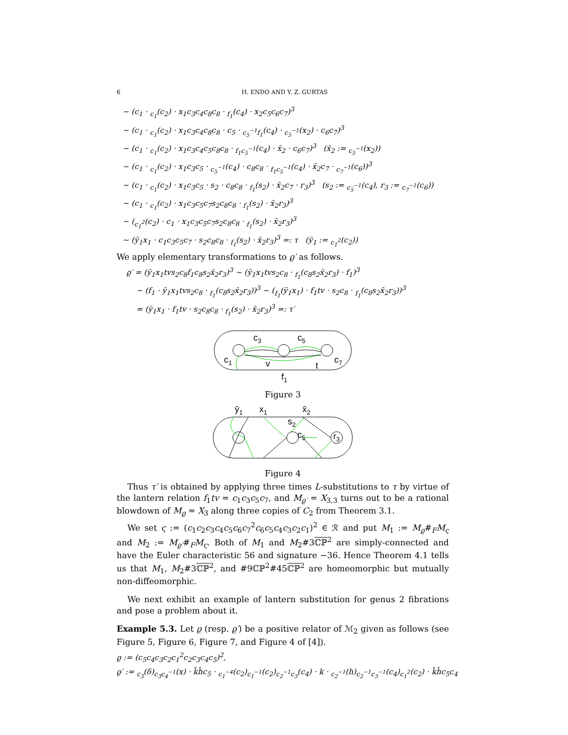6 H. ENDO AND Y. Z. GURTAS
∼ (c<sub>1</sub> · <sub>c<sub>1</sub></sub>(c<sub>2</sub>) · x<sub>1</sub>c<sub>3</sub>c<sub>4</sub>c<sub>8</sub>c<sub>8</sub> · <sub>f<sub>1</sub></sub>(c<sub>4</sub>) · x<sub>2</sub>c<sub>5</sub>c<sub>6</sub>c<sub>7</sub>)<sup>3</sup>
∼ (c<sub>1</sub> · <sub>c<sub>1</sub></sub>(c<sub>2</sub>) · x<sub>1</sub>c<sub>3</sub>c<sub>4</sub>c<sub>8</sub>c<sub>8</sub> · c<sub>5</sub> · <sub>c<sub>5</sub><sup>−1</sup>f<sub>1</sub></sub>(c<sub>4</sub>) · <sub>c<sub>5</sub><sup>−1</sup></sub>(x<sub>2</sub>) · c<sub>6</sub>c<sub>7</sub>)<sup>3</sup>
∼ (c<sub>1</sub> · <sub>c<sub>1</sub></sub>(c<sub>2</sub>) · x<sub>1</sub>c<sub>3</sub>c<sub>4</sub>c<sub>5</sub>c<sub>8</sub>c<sub>8</sub> · <sub>f<sub>1</sub>c<sub>5</sub><sup>−1</sup></sub>(c<sub>4</sub>) · x̄<sub>2</sub> · c<sub>6</sub>c<sub>7</sub>)<sup>3</sup> (x̄<sub>2</sub> := <sub>c<sub>5</sub><sup>−1</sup></sub>(x<sub>2</sub>))
∼ (c<sub>1</sub> · <sub>c<sub>1</sub></sub>(c<sub>2</sub>) · x<sub>1</sub>c<sub>3</sub>c<sub>5</sub> · <sub>c<sub>5</sub><sup>−1</sup></sub>(c<sub>4</sub>) · c<sub>8</sub>c<sub>8</sub> · <sub>f<sub>1</sub>c<sub>5</sub><sup>−1</sup></sub>(c<sub>4</sub>) · x̄<sub>2</sub>c<sub>7</sub> · <sub>c<sub>7</sub><sup>−1</sup></sub>(c<sub>6</sub>))<sup>3</sup>
∼ (c<sub>1</sub> · <sub>c<sub>1</sub></sub>(c<sub>2</sub>) · x<sub>1</sub>c<sub>3</sub>c<sub>5</sub> · s<sub>2</sub> · c<sub>8</sub>c<sub>8</sub> · <sub>f<sub>1</sub></sub>(s<sub>2</sub>) · x̄<sub>2</sub>c<sub>7</sub> · r<sub>3</sub>)<sup>3</sup> (s<sub>2</sub> := <sub>c<sub>5</sub><sup>−1</sup></sub>(c<sub>4</sub>), r<sub>3</sub> := <sub>c<sub>7</sub><sup>−1</sup></sub>(c<sub>6</sub>))
∼ (c<sub>1</sub> · <sub>c<sub>1</sub></sub>(c<sub>2</sub>) · x<sub>1</sub>c<sub>3</sub>c<sub>5</sub>c<sub>7</sub>s<sub>2</sub>c<sub>8</sub>c<sub>8</sub> · <sub>f<sub>1</sub></sub>(s<sub>2</sub>) · x̄<sub>2</sub>r<sub>3</sub>)<sup>3</sup>
∼ (<sub>c<sub>1</sub><sup>2</sup></sub>(c<sub>2</sub>) · c<sub>1</sub> · x<sub>1</sub>c<sub>3</sub>c<sub>5</sub>c<sub>7</sub>s<sub>2</sub>c<sub>8</sub>c<sub>8</sub> · <sub>f<sub>1</sub></sub>(s<sub>2</sub>) · x̄<sub>2</sub>r<sub>3</sub>)<sup>3</sup>
∼ (ȳ<sub>1</sub>x<sub>1</sub> · c<sub>1</sub>c<sub>3</sub>c<sub>5</sub>c<sub>7</sub> · s<sub>2</sub>c<sub>8</sub>c<sub>8</sub> · <sub>f<sub>1</sub></sub>(s<sub>2</sub>) · x̄<sub>2</sub>r<sub>3</sub>)<sup>3</sup> =: τ (ȳ<sub>1</sub> := <sub>c<sub>1</sub><sup>2</sup></sub>(c<sub>2</sub>))
We apply elementary transformations to ϱ′ as follows.
ϱ′ = (ȳ<sub>1</sub>x<sub>1</sub>tvs<sub>2</sub>c<sub>8</sub>f<sub>1</sub>c<sub>8</sub>s<sub>2</sub>x̄<sub>2</sub>r<sub>3</sub>)<sup>3</sup> ∼ (ȳ<sub>1</sub>x<sub>1</sub>tvs<sub>2</sub>c<sub>8</sub> · <sub>f<sub>1</sub></sub>(c<sub>8</sub>s<sub>2</sub>x̄<sub>2</sub>r<sub>3</sub>) · f<sub>1</sub>)<sup>3</sup>
∼ (f<sub>1</sub> · ȳ<sub>1</sub>x<sub>1</sub>tvs<sub>2</sub>c<sub>8</sub> · <sub>f<sub>1</sub></sub>(c<sub>8</sub>s<sub>2</sub>x̄<sub>2</sub>r<sub>3</sub>))<sup>3</sup> ∼ (<sub>f<sub>1</sub></sub>(ȳ<sub>1</sub>x<sub>1</sub>) · f<sub>1</sub>tv · s<sub>2</sub>c<sub>8</sub> · <sub>f<sub>1</sub></sub>(c<sub>8</sub>s<sub>2</sub>x̄<sub>2</sub>r<sub>3</sub>))<sup>3</sup>
= (ȳ<sub>1</sub>x<sub>1</sub> · f<sub>1</sub>tv · s<sub>2</sub>c<sub>8</sub>c<sub>8</sub> · <sub>f<sub>1</sub></sub>(s<sub>2</sub>) · x̄<sub>2</sub>r<sub>3</sub>)<sup>3</sup> =: τ′
c3
c5
c1
v
t
c7
f1
Figure 3
ȳ1
x1
x̄2
s2
r3
c5
Figure 4
Thus τ′ is obtained by applying three times L-substitutions to τ by virtue of the lantern relation f<sub>1</sub>tv = c<sub>1</sub>c<sub>3</sub>c<sub>5</sub>c<sub>7</sub>, and M<sub>ϱ′</sub> = X<sub>3,3</sub> turns out to be a rational blowdown of M<sub>ϱ</sub> = X<sub>3</sub> along three copies of C<sub>2</sub> from Theorem 3.1.
We set ς := (c<sub>1</sub>c<sub>2</sub>c<sub>3</sub>c<sub>4</sub>c<sub>5</sub>c<sub>6</sub>c<sub>7</sub><sup>2</sup>c<sub>6</sub>c<sub>5</sub>c<sub>4</sub>c<sub>3</sub>c<sub>2</sub>c<sub>1</sub>)<sup>2</sup> ∈ ℛ and put M<sub>1</sub> := M<sub>ϱ</sub>#<sub>F</sub>M<sub>ς</sub> and M<sub>2</sub> := M<sub>ϱ′</sub>#<sub>F</sub>M<sub>ς</sub>. Both of M<sub>1</sub> and M<sub>2</sub>#3ℂℙ<sup>2</sup> are simply-connected and have the Euler characteristic 56 and signature −36. Hence Theorem 4.1 tells us that M<sub>1</sub>, M<sub>2</sub>#3ℂℙ<sup>2</sup>, and #9ℂℙ<sup>2</sup>#45ℂℙ<sup>2</sup> are homeomorphic but mutually non-diffeomorphic.
We next exhibit an example of lantern substitution for genus 2 fibrations and pose a problem about it.
Example 5.3. Let ϱ (resp. ϱ′) be a positive relator of ℳ<sub>2</sub> given as follows (see Figure 5, Figure 6, Figure 7, and Figure 4 of [4]).
ϱ := (c<sub>5</sub>c<sub>4</sub>c<sub>3</sub>c<sub>2</sub>c<sub>1</sub><sup>2</sup>c<sub>2</sub>c<sub>3</sub>c<sub>4</sub>c<sub>5</sub>)<sup>2</sup>,
ϱ′ := <sub>c<sub>3</sub></sub>(δ)<sub>c<sub>3</sub>c<sub>4</sub><sup>−1</sup></sub>(x) · k̄h̄c<sub>5</sub> · <sub>c<sub>1</sub><sup>−4</sup></sub>(c<sub>2</sub>)<sub>c<sub>1</sub><sup>−1</sup></sub>(c<sub>2</sub>)<sub>c<sub>2</sub><sup>−1</sup>c<sub>3</sub></sub>(c<sub>4</sub>) · k · <sub>c<sub>2</sub><sup>−1</sup></sub>(h)<sub>c<sub>2</sub><sup>−1</sup>c<sub>3</sub><sup>−1</sup></sub>(c<sub>4</sub>)<sub>c<sub>1</sub><sup>2</sup></sub>(c<sub>2</sub>) · k̄h̄c<sub>5</sub>c<sub>4</sub>